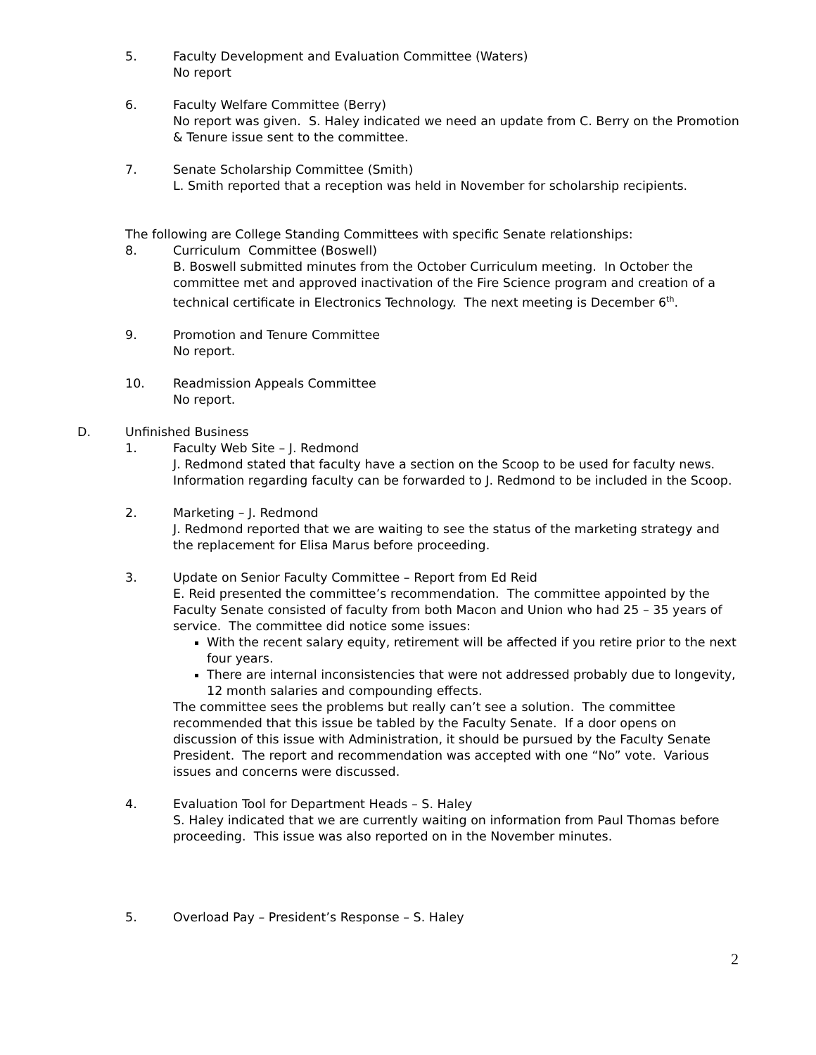5. Faculty Development and Evaluation Committee (Waters)
No report
6. Faculty Welfare Committee (Berry)
No report was given. S. Haley indicated we need an update from C. Berry on the Promotion & Tenure issue sent to the committee.
7. Senate Scholarship Committee (Smith)
L. Smith reported that a reception was held in November for scholarship recipients.
The following are College Standing Committees with specific Senate relationships:
8. Curriculum Committee (Boswell)
B. Boswell submitted minutes from the October Curriculum meeting. In October the committee met and approved inactivation of the Fire Science program and creation of a technical certificate in Electronics Technology. The next meeting is December 6<sup>th</sup>.
9. Promotion and Tenure Committee
No report.
10. Readmission Appeals Committee
No report.
D. Unfinished Business
1. Faculty Web Site – J. Redmond
J. Redmond stated that faculty have a section on the Scoop to be used for faculty news. Information regarding faculty can be forwarded to J. Redmond to be included in the Scoop.
2. Marketing – J. Redmond
J. Redmond reported that we are waiting to see the status of the marketing strategy and the replacement for Elisa Marus before proceeding.
3. Update on Senior Faculty Committee – Report from Ed Reid
E. Reid presented the committee’s recommendation. The committee appointed by the Faculty Senate consisted of faculty from both Macon and Union who had 25 – 35 years of service. The committee did notice some issues:
With the recent salary equity, retirement will be affected if you retire prior to the next four years.
There are internal inconsistencies that were not addressed probably due to longevity, 12 month salaries and compounding effects.
The committee sees the problems but really can’t see a solution. The committee recommended that this issue be tabled by the Faculty Senate. If a door opens on discussion of this issue with Administration, it should be pursued by the Faculty Senate President. The report and recommendation was accepted with one “No” vote. Various issues and concerns were discussed.
4. Evaluation Tool for Department Heads – S. Haley
S. Haley indicated that we are currently waiting on information from Paul Thomas before proceeding. This issue was also reported on in the November minutes.
5. Overload Pay – President’s Response – S. Haley
2